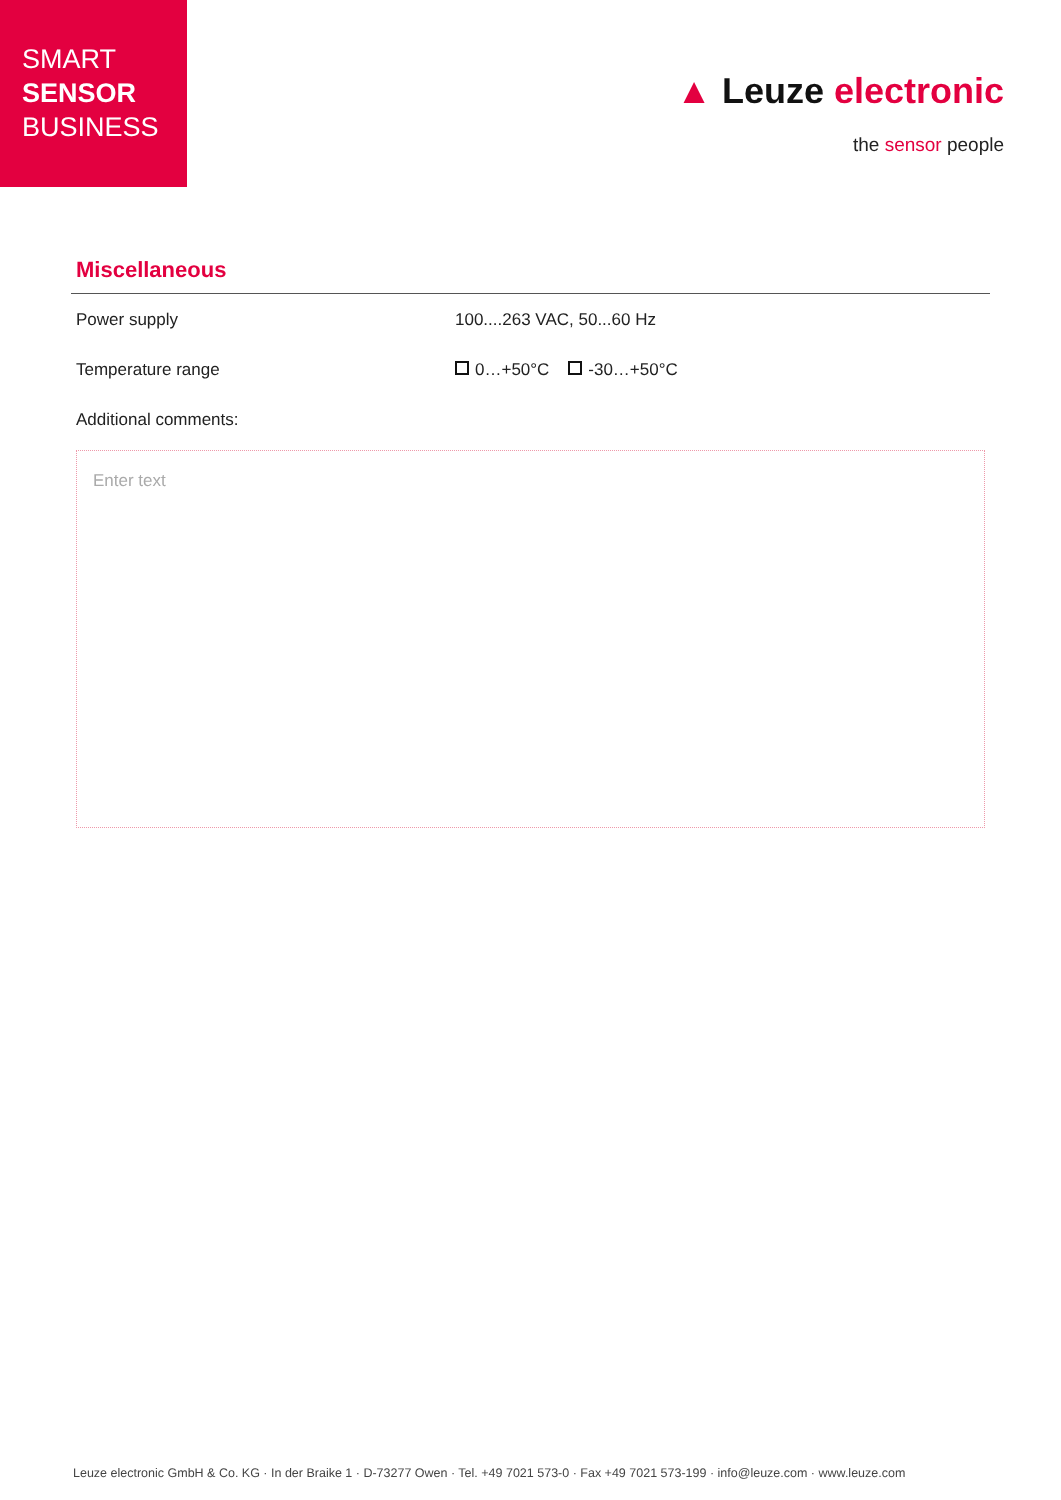SMART
SENSOR
BUSINESS
▲ Leuze electronic
the sensor people
Miscellaneous
Power supply 100....263 VAC, 50...60 Hz
Temperature range 0…+50°C -30…+50°C
Additional comments:
Enter text
Leuze electronic GmbH & Co. KG · In der Braike 1 · D-73277 Owen · Tel. +49 7021 573-0 · Fax +49 7021 573-199 · info@leuze.com · www.leuze.com